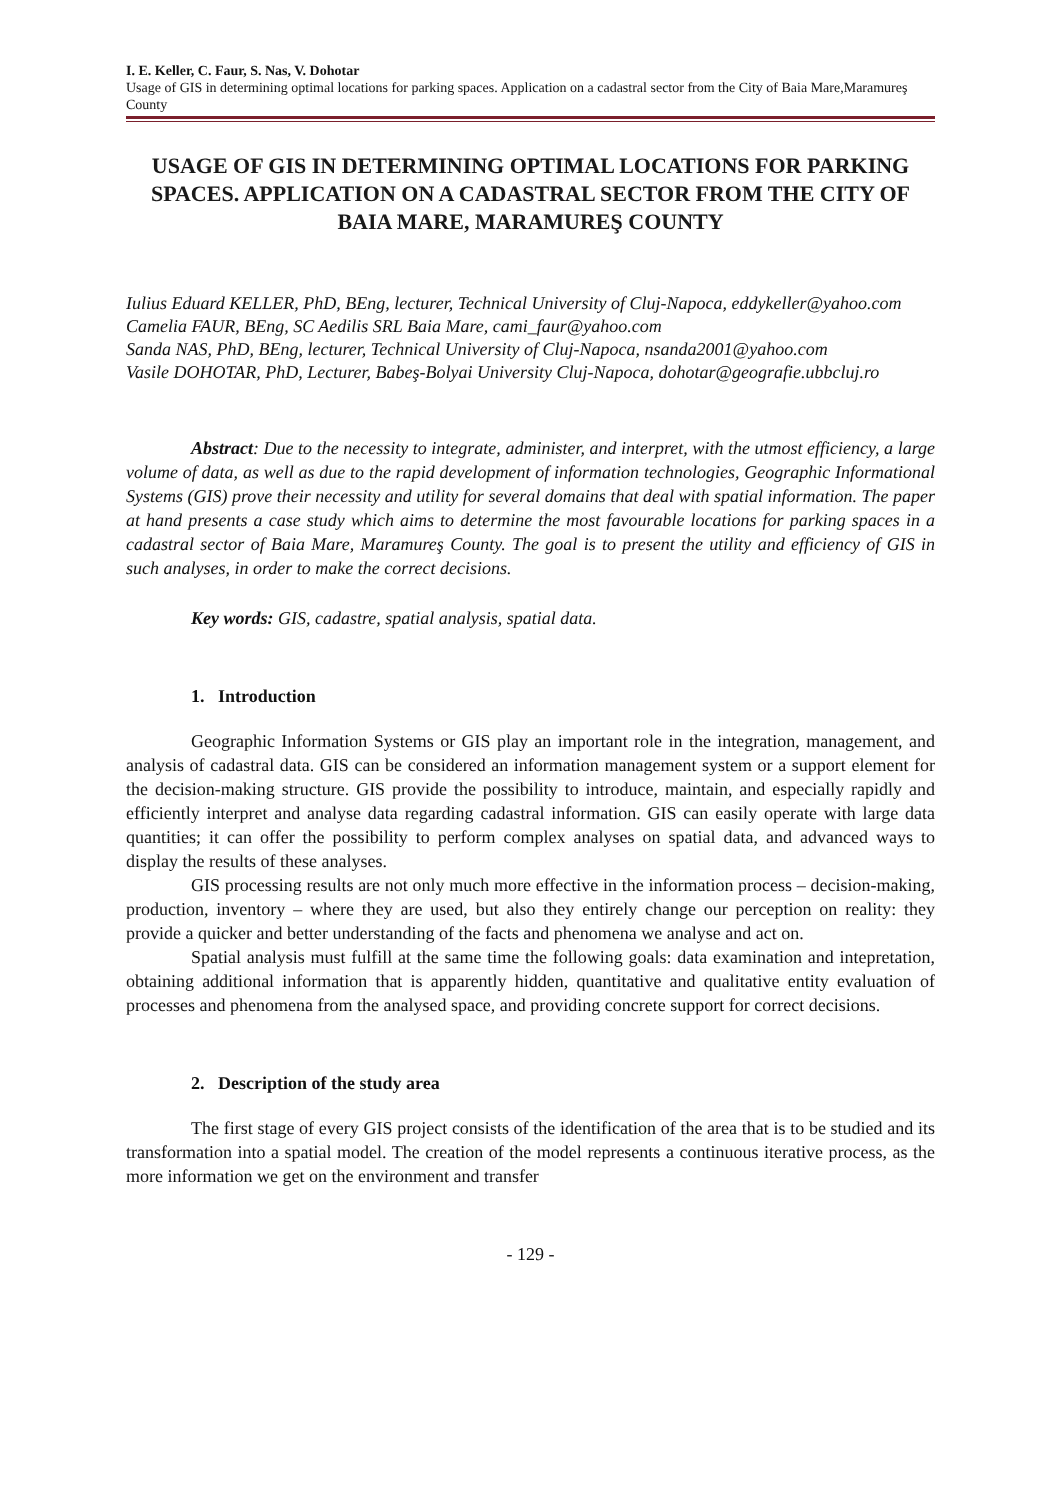I. E. Keller, C. Faur, S. Nas, V. Dohotar
Usage of GIS in determining optimal locations for parking spaces. Application on a cadastral sector from the City of Baia Mare,Maramureş County
USAGE OF GIS IN DETERMINING OPTIMAL LOCATIONS FOR PARKING SPACES. APPLICATION ON A CADASTRAL SECTOR FROM THE CITY OF BAIA MARE, MARAMUREŞ COUNTY
Iulius Eduard KELLER, PhD, BEng, lecturer, Technical University of Cluj-Napoca, eddykeller@yahoo.com
Camelia FAUR, BEng, SC Aedilis SRL Baia Mare, cami_faur@yahoo.com
Sanda NAS, PhD, BEng, lecturer, Technical University of Cluj-Napoca, nsanda2001@yahoo.com
Vasile DOHOTAR, PhD, Lecturer, Babeş-Bolyai University Cluj-Napoca, dohotar@geografie.ubbcluj.ro
Abstract: Due to the necessity to integrate, administer, and interpret, with the utmost efficiency, a large volume of data, as well as due to the rapid development of information technologies, Geographic Informational Systems (GIS) prove their necessity and utility for several domains that deal with spatial information. The paper at hand presents a case study which aims to determine the most favourable locations for parking spaces in a cadastral sector of Baia Mare, Maramureş County. The goal is to present the utility and efficiency of GIS in such analyses, in order to make the correct decisions.
Key words: GIS, cadastre, spatial analysis, spatial data.
1. Introduction
Geographic Information Systems or GIS play an important role in the integration, management, and analysis of cadastral data. GIS can be considered an information management system or a support element for the decision-making structure. GIS provide the possibility to introduce, maintain, and especially rapidly and efficiently interpret and analyse data regarding cadastral information. GIS can easily operate with large data quantities; it can offer the possibility to perform complex analyses on spatial data, and advanced ways to display the results of these analyses.
GIS processing results are not only much more effective in the information process – decision-making, production, inventory – where they are used, but also they entirely change our perception on reality: they provide a quicker and better understanding of the facts and phenomena we analyse and act on.
Spatial analysis must fulfill at the same time the following goals: data examination and intepretation, obtaining additional information that is apparently hidden, quantitative and qualitative entity evaluation of processes and phenomena from the analysed space, and providing concrete support for correct decisions.
2. Description of the study area
The first stage of every GIS project consists of the identification of the area that is to be studied and its transformation into a spatial model. The creation of the model represents a continuous iterative process, as the more information we get on the environment and transfer
- 129 -